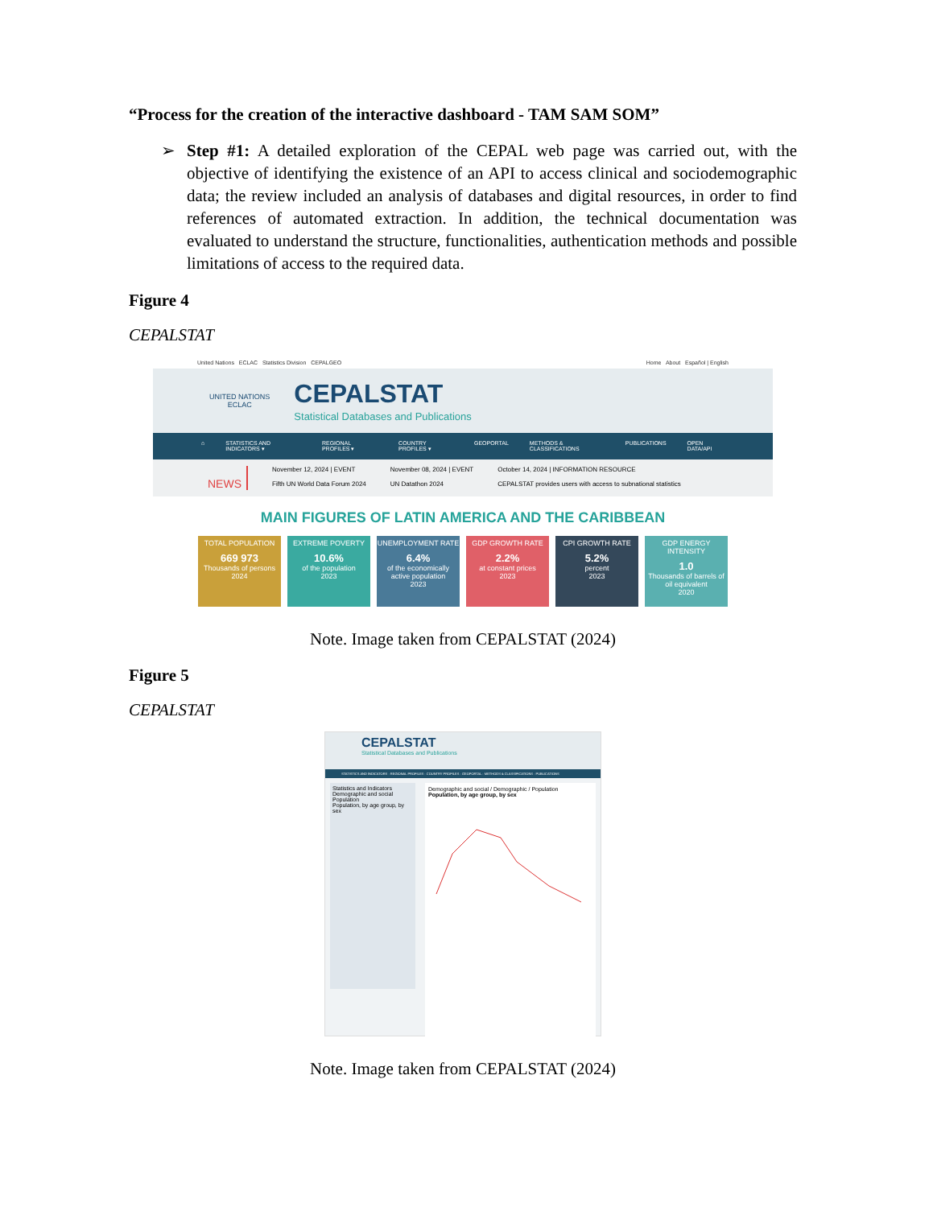“Process for the creation of the interactive dashboard - TAM SAM SOM”
➢ Step #1: A detailed exploration of the CEPAL web page was carried out, with the objective of identifying the existence of an API to access clinical and sociodemographic data; the review included an analysis of databases and digital resources, in order to find references of automated extraction. In addition, the technical documentation was evaluated to understand the structure, functionalities, authentication methods and possible limitations of access to the required data.
Figure 4
CEPALSTAT
United Nations ECLAC Statistics Division CEPALGEO Home About Español | English
UNITED NATIONS
ECLAC
CEPALSTAT
Statistical Databases and Publications
⌂ STATISTICS AND INDICATORS ▾ REGIONAL PROFILES ▾ COUNTRY PROFILES ▾ GEOPORTAL METHODS & CLASSIFICATIONS PUBLICATIONS OPEN DATA/API
NEWS
November 12, 2024 | EVENT
Fifth UN World Data Forum 2024
November 08, 2024 | EVENT
UN Datathon 2024
October 14, 2024 | INFORMATION RESOURCE
CEPALSTAT provides users with access to subnational statistics
MAIN FIGURES OF LATIN AMERICA AND THE CARIBBEAN
TOTAL POPULATION
669 973
Thousands of persons
2024
EXTREME POVERTY
10.6%
of the population
2023
UNEMPLOYMENT RATE
6.4%
of the economically active population
2023
GDP GROWTH RATE
2.2%
at constant prices
2023
CPI GROWTH RATE
5.2%
percent
2023
GDP ENERGY INTENSITY
1.0
Thousands of barrels of oil equivalent
2020
Note. Image taken from CEPALSTAT (2024)
Figure 5
CEPALSTAT
CEPALSTAT
Statistical Databases and Publications
STATISTICS AND INDICATORS · REGIONAL PROFILES · COUNTRY PROFILES · GEOPORTAL · METHODS & CLASSIFICATIONS · PUBLICATIONS
Statistics and Indicators
Demographic and social
Population
Population, by age group, by sex
Demographic and social / Demographic / Population
Population, by age group, by sex
Note. Image taken from CEPALSTAT (2024)